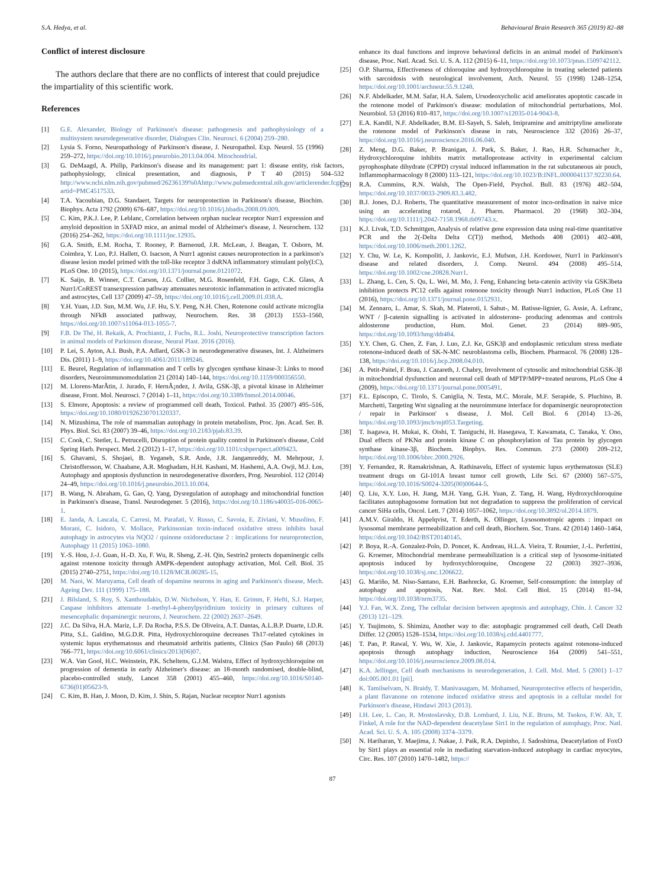S.A. Hedya, et al. Behavioural Brain Research 365 (2019) 82–88
Conflict of interest disclosure
The authors declare that there are no conflicts of interest that could prejudice the impartiality of this scientific work.
References
[1] G.E. Alexander, Biology of Parkinson's disease: pathogenesis and pathophysiology of a multisystem neurodegenerative disorder, Dialogues Clin. Neurosci. 6 (2004) 259–280.
[2] Lysia S. Forno, Neuropathology of Parkinson's disease, J. Neuropathol. Exp. Neurol. 55 (1996) 259–272, https://doi.org/10.1016/j.pneurobio.2013.04.004. Mitochondrial.
[3] G. DeMaagd, A. Philip, Parkinson's disease and its management: part 1: disease entity, risk factors, pathophysiology, clinical presentation, and diagnosis, P T 40 (2015) 504–532 http://www.ncbi.nlm.nih.gov/pubmed/26236139%0Ahttp://www.pubmedcentral.nih.gov/articlerender.fcgi?artid=PMC4517533.
[4] T.A. Yacoubian, D.G. Standaert, Targets for neuroprotection in Parkinson's disease, Biochim. Biophys. Acta 1792 (2009) 676–687, https://doi.org/10.1016/j.bbadis.2008.09.009.
[5] C. Kim, P.K.J. Lee, P. Leblanc, Correlation between orphan nuclear receptor Nurr1 expression and amyloid deposition in 5XFAD mice, an animal model of Alzheimer's disease, J. Neurochem. 132 (2016) 254–262, https://doi.org/10.1111/jnc.12935.
[6] G.A. Smith, E.M. Rocha, T. Rooney, P. Barneoud, J.R. McLean, J. Beagan, T. Osborn, M. Coimbra, Y. Luo, P.J. Hallett, O. Isacson, A Nurr1 agonist causes neuroprotection in a parkinson's disease lesion model primed with the toll-like receptor 3 dsRNA inflammatory stimulant poly(I:C), PLoS One. 10 (2015), https://doi.org/10.1371/journal.pone.0121072.
[7] K. Saijo, B. Winner, C.T. Carson, J.G. Collier, M.G. Rosenfeld, F.H. Gage, C.K. Glass, A Nurr1/CoREST transexpression pathway attenuates neurotoxic inflammation in activated microglia and astrocytes, Cell 137 (2009) 47–59, https://doi.org/10.1016/j.cell.2009.01.038.A.
[8] Y.H. Yuan, J.D. Sun, M.M. Wu, J.F. Hu, S.Y. Peng, N.H. Chen, Rotenone could activate microglia through NFkB associated pathway, Neurochem. Res. 38 (2013) 1553–1560, https://doi.org/10.1007/s11064-013-1055-7.
[9] F.B. De Thé, H. Rekaik, A. Prochiantz, J. Fuchs, R.L. Joshi, Neuroprotective transcription factors in animal models of Parkinson disease, Neural Plast. 2016 (2016).
[10] P. Lei, S. Ayton, A.I. Bush, P.A. Adlard, GSK-3 in neurodegenerative diseases, Int. J. Alzheimers Dis. (2011) 1–9, https://doi.org/10.4061/2011/189246.
[11] E. Beurel, Regulation of inflammation and T cells by glycogen synthase kinase-3: Links to mood disorders, Neuroimmunomodulation 21 (2014) 140–144, https://doi.org/10.1159/000356550.
[12] M. Llorens-MarÃtin, J. Jurado, F. HernÃ¡ndez, J. Avila, GSK-3β, a pivotal kinase in Alzheimer disease, Front. Mol. Neurosci. 7 (2014) 1–11, https://doi.org/10.3389/fnmol.2014.00046.
[13] S. Elmore, Apoptosis: a review of programmed cell death, Toxicol. Pathol. 35 (2007) 495–516, https://doi.org/10.1080/01926230701320337.
[14] N. Mizushima, The role of mammalian autophagy in protein metabolism, Proc. Jpn. Acad. Ser. B. Phys. Biol. Sci. 83 (2007) 39–46, https://doi.org/10.2183/pjab.83.39.
[15] C. Cook, C. Stetler, L. Petrucelli, Disruption of protein quality control in Parkinson's disease, Cold Spring Harb. Perspect. Med. 2 (2012) 1–17, https://doi.org/10.1101/cshperspect.a009423.
[16] S. Ghavami, S. Shojaei, B. Yeganeh, S.R. Ande, J.R. Jangamreddy, M. Mehrpour, J. Christoffersson, W. Chaabane, A.R. Moghadam, H.H. Kashani, M. Hashemi, A.A. Owji, M.J. Łos, Autophagy and apoptosis dysfunction in neurodegenerative disorders, Prog. Neurobiol. 112 (2014) 24–49, https://doi.org/10.1016/j.pneurobio.2013.10.004.
[17] B. Wang, N. Abraham, G. Gao, Q. Yang, Dysregulation of autophagy and mitochondrial function in Parkinson's disease, Transl. Neurodegener. 5 (2016), https://doi.org/10.1186/s40035-016-0065-1.
[18] E. Janda, A. Lascala, C. Carresi, M. Parafati, V. Russo, C. Savoia, E. Ziviani, V. Musolino, F. Morani, C. Isidoro, V. Mollace, Parkinsonian toxin-induced oxidative stress inhibits basal autophagy in astrocytes via NQO2 / quinone oxidoreductase 2 : implications for neuroprotection, Autophagy 11 (2015) 1063–1080.
[19] Y.-S. Hou, J.-J. Guan, H.-D. Xu, F. Wu, R. Sheng, Z.-H. Qin, Sestrin2 protects dopaminergic cells against rotenone toxicity through AMPK-dependent autophagy activation, Mol. Cell. Biol. 35 (2015) 2740–2751, https://doi.org/10.1128/MCB.00285-15.
[20] M. Naoi, W. Maruyama, Cell death of dopamine neurons in aging and Parkinson's disease, Mech. Ageing Dev. 111 (1999) 175–188.
[21] J. Bilsland, S. Roy, S. Xanthoudakis, D.W. Nicholson, Y. Han, E. Grimm, F. Hefti, S.J. Harper, Caspase inhibitors attenuate 1-methyl-4-phenylpyridinium toxicity in primary cultures of mesencephalic dopaminergic neurons, J. Neurochem. 22 (2002) 2637–2649.
[22] J.C. Da Silva, H.A. Mariz, L.F. Da Rocha, P.S.S. De Oliveira, A.T. Dantas, A.L.B.P. Duarte, I.D.R. Pitta, S.L. Galdino, M.G.D.R. Pitta, Hydroxychloroquine decreases Th17-related cytokines in systemic lupus erythematosus and rheumatoid arthritis patients, Clinics (Sao Paulo) 68 (2013) 766–771, https://doi.org/10.6061/clinics/2013(06)07.
[23] W.A. Van Gool, H.C. Weinstein, P.K. Scheltens, G.J.M. Walstra, Effect of hydroxychloroquine on progression of dementia in early Alzheimer's disease: an 18-month randomised, double-blind, placebo-controlled study, Lancet 358 (2001) 455–460, https://doi.org/10.1016/S0140-6736(01)05623-9.
[24] C. Kim, B. Han, J. Moon, D. Kim, J. Shin, S. Rajan, Nuclear receptor Nurr1 agonists
enhance its dual functions and improve behavioral deficits in an animal model of Parkinson's disease, Proc. Natl. Acad. Sci. U. S. A. 112 (2015) 6–11, https://doi.org/10.1073/pnas.1509742112.
[25] O.P. Sharma, Effectiveness of chloroquine and hydroxychloroquine in treating selected patients with sarcoidosis with neurological involvement, Arch. Neurol. 55 (1998) 1248–1254, https://doi.org/10.1001/archneur.55.9.1248.
[26] N.F. Abdelkader, M.M. Safar, H.A. Salem, Ursodeoxycholic acid ameliorates apoptotic cascade in the rotenone model of Parkinson's disease: modulation of mitochondrial perturbations, Mol. Neurobiol. 53 (2016) 810–817, https://doi.org/10.1007/s12035-014-9043-8.
[27] E.A. Kandil, N.F. Abdelkader, B.M. El-Sayeh, S. Saleh, Imipramine and amitriptyline ameliorate the rotenone model of Parkinson's disease in rats, Neuroscience 332 (2016) 26–37, https://doi.org/10.1016/j.neuroscience.2016.06.040.
[28] Z. Meng, D.G. Baker, P. Branigan, J. Park, S. Baker, J. Rao, H.R. Schumacher Jr., Hydroxychloroquine inhibits matrix metalloprotease activity in experimental calcium pyrophosphate dihydrate (CPPD) crystal induced inflammation in the rat subcutaneous air pouch, Inflammopharmacology 8 (2000) 113–121, https://doi.org/10.1023/B:INFL.0000041137.92230.64.
[29] R.A. Cummins, R.N. Walsh, The Open-Field, Psychol. Bull. 83 (1976) 482–504, https://doi.org/10.1037/0033-2909.83.3.482.
[30] B.J. Jones, D.J. Roberts, The quantitative measurement of motor inco-ordination in naive mice using an accelerating rotarod, J. Pharm. Pharmacol. 20 (1968) 302–304, https://doi.org/10.1111/j.2042-7158.1968.tb09743.x.
[31] K.J. Livak, T.D. Schmittgen, Analysis of relative gene expression data using real-time quantitative PCR and the 2(-Delta Delta C(T)) method, Methods 408 (2001) 402–408, https://doi.org/10.1006/meth.2001.1262.
[32] Y. Chu, W. Le, K. Kompoliti, J. Jankovic, E.J. Mufson, J.H. Kordower, Nurr1 in Parkinson's disease and related disorders, J. Comp. Neurol. 494 (2008) 495–514, https://doi.org/10.1002/cne.20828.Nurr1.
[33] L. Zhang, L. Cen, S. Qu, L. Wei, M. Mo, J. Feng, Enhancing beta-catenin activity via GSK3beta inhibition protects PC12 cells against rotenone toxicity through Nurr1 induction, PLoS One 11 (2016), https://doi.org/10.1371/journal.pone.0152931.
[34] M. Zennaro, L. Amar, S. Skah, M. Plateroti, I. Sahut-, M. Batisse-lignier, G. Assie, A. Lefranc, WNT / β-catenin signalling is activated in aldosterone- producing adenomas and controls aldosterone production, Hum. Mol. Genet. 23 (2014) 889–905, https://doi.org/10.1093/hmg/ddt484.
[35] Y.Y. Chen, G. Chen, Z. Fan, J. Luo, Z.J. Ke, GSK3β and endoplasmic reticulum stress mediate rotenone-induced death of SK-N-MC neuroblastoma cells, Biochem. Pharmacol. 76 (2008) 128–138, https://doi.org/10.1016/j.bcp.2008.04.010.
[36] A. Petit-Paitel, F. Brau, J. Cazareth, J. Chabry, Involvment of cytosolic and mitochondrial GSK-3β in mitochondrial dysfunction and neuronal cell death of MPTP/MPP+treated neurons, PLoS One 4 (2009), https://doi.org/10.1371/journal.pone.0005491.
[37] F.L. Episcopo, C. Tirolo, S. Caniglia, N. Testa, M.C. Morale, M.F. Serapide, S. Pluchino, B. Marchetti, Targeting Wnt signaling at the neuroimmune interface for dopaminergic neuroprotection / repair in Parkinson' s disease, J. Mol. Cell Biol. 6 (2014) 13–26, https://doi.org/10.1093/jmcb/mjt053.Targeting.
[38] T. Isagawa, H. Mukai, K. Oishi, T. Taniguchi, H. Hasegawa, T. Kawamata, C. Tanaka, Y. Ono, Dual effects of PKNα and protein kinase C on phosphorylation of Tau protein by glycogen synthase kinase-3β, Biochem. Biophys. Res. Commun. 273 (2000) 209–212, https://doi.org/10.1006/bbrc.2000.2926.
[39] Y. Fernandez, R. Ramakrishnan, A. Rathinavelu, Effect of systemic lupus erythematosus (SLE) treatment drugs on GI-101A breast tumor cell growth, Life Sci. 67 (2000) 567–575, https://doi.org/10.1016/S0024-3205(00)00644-5.
[40] Q. Liu, X.Y. Luo, H. Jiang, M.H. Yang, G.H. Yuan, Z. Tang, H. Wang, Hydroxychloroquine facilitates autophagosome formation but not degradation to suppress the proliferation of cervical cancer SiHa cells, Oncol. Lett. 7 (2014) 1057–1062, https://doi.org/10.3892/ol.2014.1879.
[41] A.M.V. Giraldo, H. Appelqvist, T. Ederth, K. Ollinger, Lysosomotropic agents : impact on lysosomal membrane permeabilization and cell death, Biochem. Soc. Trans. 42 (2014) 1460–1464, https://doi.org/10.1042/BST20140145.
[42] P. Boya, R.-A. Gonzalez-Polo, D. Poncet, K. Andreau, H.L.A. Vieira, T. Roumier, J.-L. Perfettini, G. Kroemer, Mitochondrial membrane permeabilization is a critical step of lysosome-initiated apoptosis induced by hydroxychloroquine, Oncogene 22 (2003) 3927–3936, https://doi.org/10.1038/sj.onc.1206622.
[43] G. Mariño, M. Niso-Santano, E.H. Baehrecke, G. Kroemer, Self-consumption: the interplay of autophagy and apoptosis, Nat. Rev. Mol. Cell Biol. 15 (2014) 81–94, https://doi.org/10.1038/nrm3735.
[44] Y.J. Fan, W.X. Zong, The cellular decision between apoptosis and autophagy, Chin. J. Cancer 32 (2013) 121–129.
[45] Y. Tsujimoto, S. Shimizu, Another way to die: autophagic programmed cell death, Cell Death Differ. 12 (2005) 1528–1534, https://doi.org/10.1038/sj.cdd.4401777.
[46] T. Pan, P. Rawal, Y. Wu, W. Xie, J. Jankovic, Rapamycin protects against rotenone-induced apoptosis through autophagy induction, Neuroscience 164 (2009) 541–551, https://doi.org/10.1016/j.neuroscience.2009.08.014.
[47] K.A. Jellinger, Cell death mechanisms in neurodegeneration, J. Cell. Mol. Med. 5 (2001) 1–17 doi:005.001.01 [pii].
[48] K. Tamilselvam, N. Braidy, T. Manivasagam, M. Mohamed, Neuroprotective effects of hesperidin, a plant flavanone on rotenone induced oxidative stress and apoptosis in a cellular model for Parkinson's disease, Hindawi 2013 (2013).
[49] I.H. Lee, L. Cao, R. Mostoslavsky, D.B. Lombard, J. Liu, N.E. Bruns, M. Tsokos, F.W. Alt, T. Finkel, A role for the NAD-dependent deacetylase Sirt1 in the regulation of autophagy, Proc. Natl. Acad. Sci. U. S. A. 105 (2008) 3374–3379.
[50] N. Hariharan, Y. Maejima, J. Nakae, J. Paik, R.A. Depinho, J. Sadoshima, Deacetylation of FoxO by Sirt1 plays an essential role in mediating starvation-induced autophagy in cardiac myocytes, Circ. Res. 107 (2010) 1470–1482, https://
87